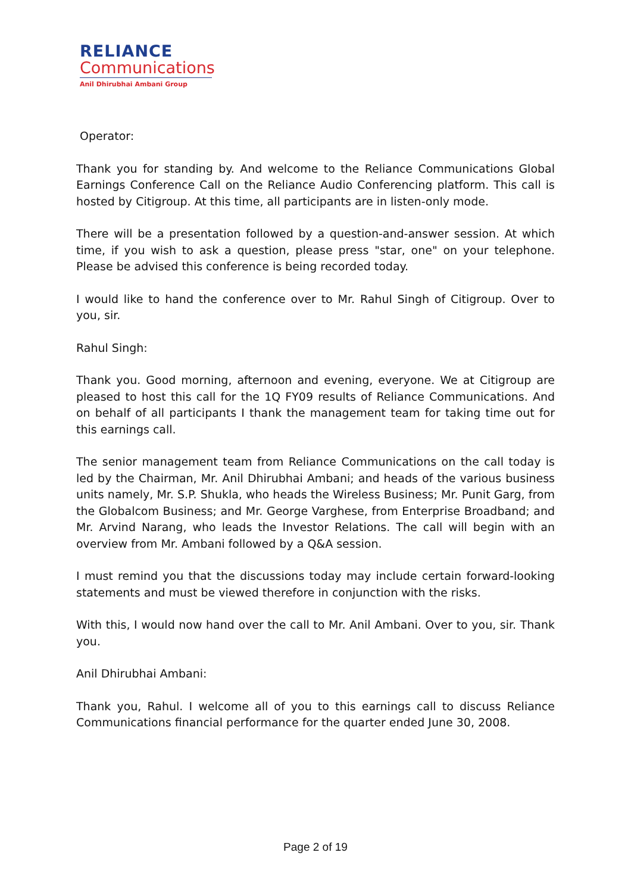RELIANCE
Communications
Anil Dhirubhai Ambani Group
Operator:
Thank you for standing by. And welcome to the Reliance Communications Global Earnings Conference Call on the Reliance Audio Conferencing platform. This call is hosted by Citigroup. At this time, all participants are in listen-only mode.
There will be a presentation followed by a question-and-answer session. At which time, if you wish to ask a question, please press "star, one" on your telephone. Please be advised this conference is being recorded today.
I would like to hand the conference over to Mr. Rahul Singh of Citigroup. Over to you, sir.
Rahul Singh:
Thank you. Good morning, afternoon and evening, everyone. We at Citigroup are pleased to host this call for the 1Q FY09 results of Reliance Communications. And on behalf of all participants I thank the management team for taking time out for this earnings call.
The senior management team from Reliance Communications on the call today is led by the Chairman, Mr. Anil Dhirubhai Ambani; and heads of the various business units namely, Mr. S.P. Shukla, who heads the Wireless Business; Mr. Punit Garg, from the Globalcom Business; and Mr. George Varghese, from Enterprise Broadband; and Mr. Arvind Narang, who leads the Investor Relations. The call will begin with an overview from Mr. Ambani followed by a Q&A session.
I must remind you that the discussions today may include certain forward-looking statements and must be viewed therefore in conjunction with the risks.
With this, I would now hand over the call to Mr. Anil Ambani. Over to you, sir. Thank you.
Anil Dhirubhai Ambani:
Thank you, Rahul. I welcome all of you to this earnings call to discuss Reliance Communications financial performance for the quarter ended June 30, 2008.
Page 2 of 19